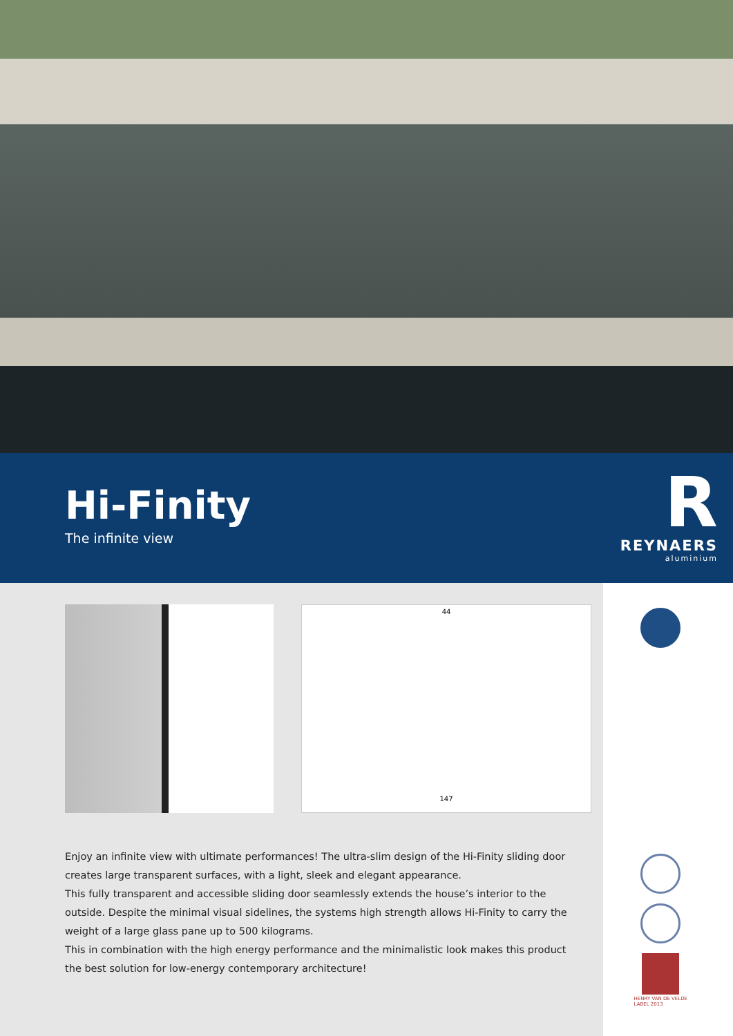Hi-Finity
The infinite view
R
REYNAERS
aluminium
44
147
Enjoy an infinite view with ultimate performances! The ultra-slim design of the Hi-Finity sliding door creates large transparent surfaces, with a light, sleek and elegant appearance.
This fully transparent and accessible sliding door seamlessly extends the house’s interior to the outside. Despite the minimal visual sidelines, the systems high strength allows Hi-Finity to carry the weight of a large glass pane up to 500 kilograms.
This in combination with the high energy performance and the minimalistic look makes this product the best solution for low-energy contemporary architecture!
HENRY VAN DE VELDE
LABEL 2013